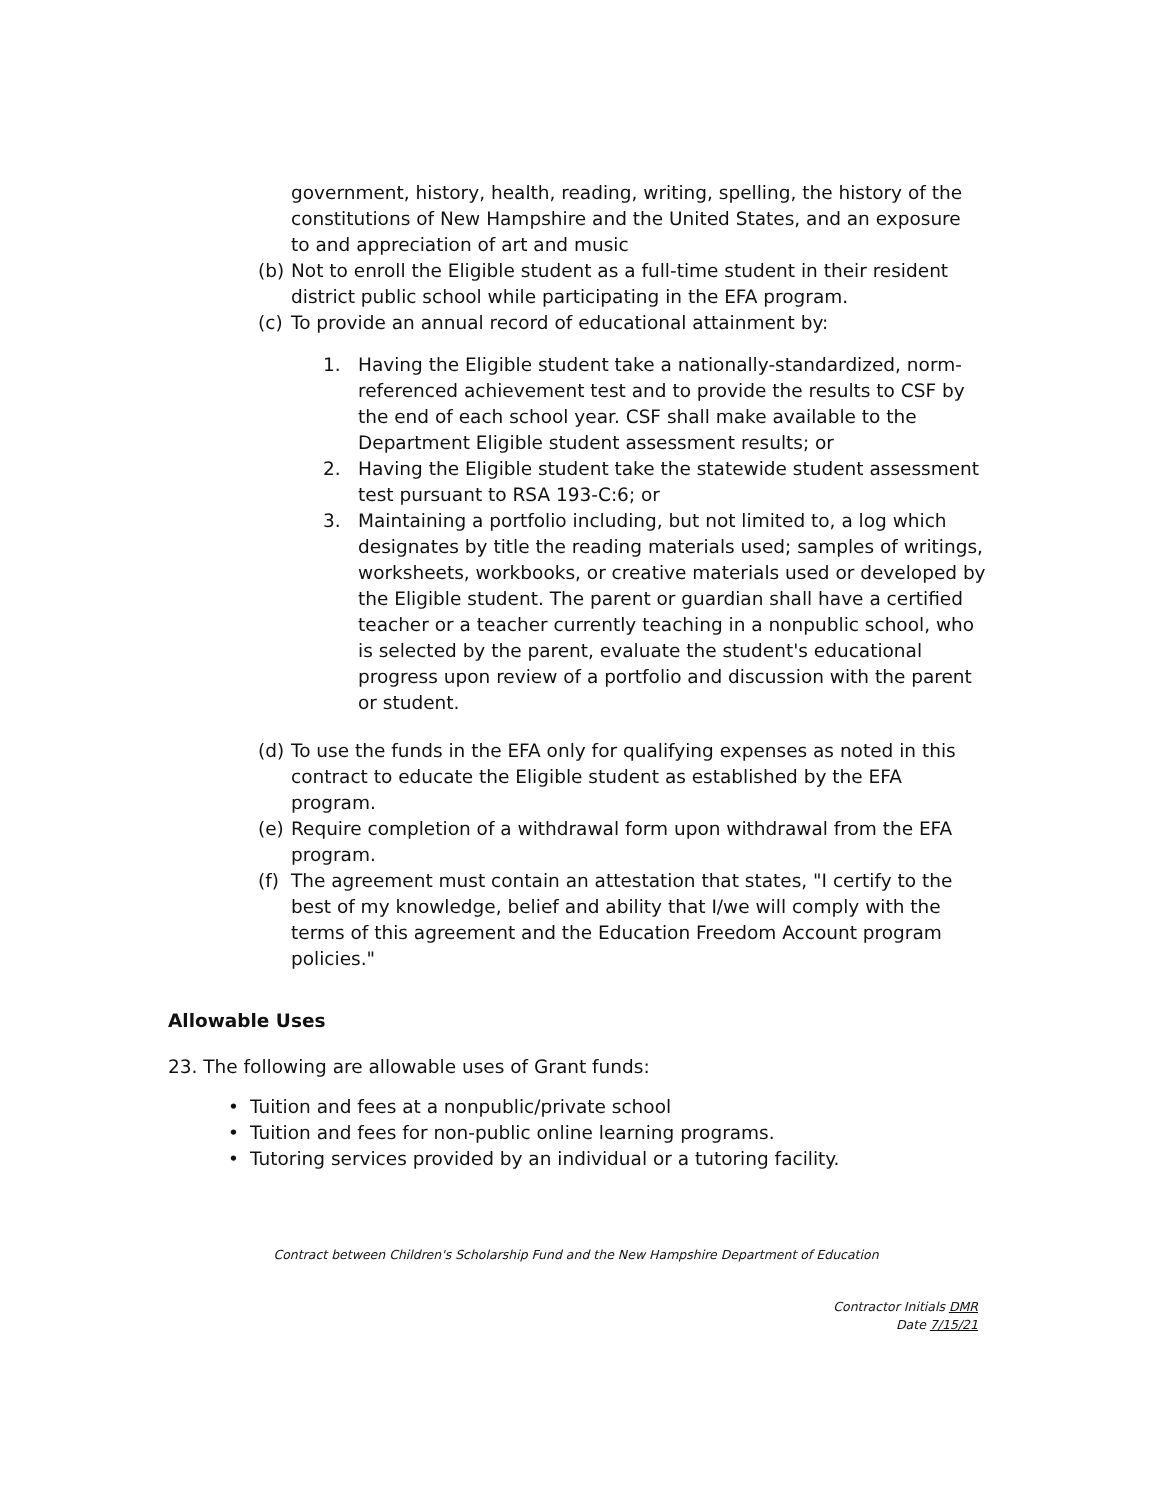government, history, health, reading, writing, spelling, the history of the constitutions of New Hampshire and the United States, and an exposure to and appreciation of art and music
(b)
Not to enroll the Eligible student as a full-time student in their resident district public school while participating in the EFA program.
(c)
To provide an annual record of educational attainment by:
1. Having the Eligible student take a nationally-standardized, norm-referenced achievement test and to provide the results to CSF by the end of each school year. CSF shall make available to the Department Eligible student assessment results; or
2. Having the Eligible student take the statewide student assessment test pursuant to RSA 193-C:6; or
3. Maintaining a portfolio including, but not limited to, a log which designates by title the reading materials used; samples of writings, worksheets, workbooks, or creative materials used or developed by the Eligible student. The parent or guardian shall have a certified teacher or a teacher currently teaching in a nonpublic school, who is selected by the parent, evaluate the student's educational progress upon review of a portfolio and discussion with the parent or student.
(d)
To use the funds in the EFA only for qualifying expenses as noted in this contract to educate the Eligible student as established by the EFA program.
(e)
Require completion of a withdrawal form upon withdrawal from the EFA program.
(f)
The agreement must contain an attestation that states, "I certify to the best of my knowledge, belief and ability that I/we will comply with the terms of this agreement and the Education Freedom Account program policies."
Allowable Uses
23. The following are allowable uses of Grant funds:
• Tuition and fees at a nonpublic/private school
• Tuition and fees for non-public online learning programs.
• Tutoring services provided by an individual or a tutoring facility.
Contract between Children's Scholarship Fund and the New Hampshire Department of Education
Contractor Initials DMR
Date 7/15/21